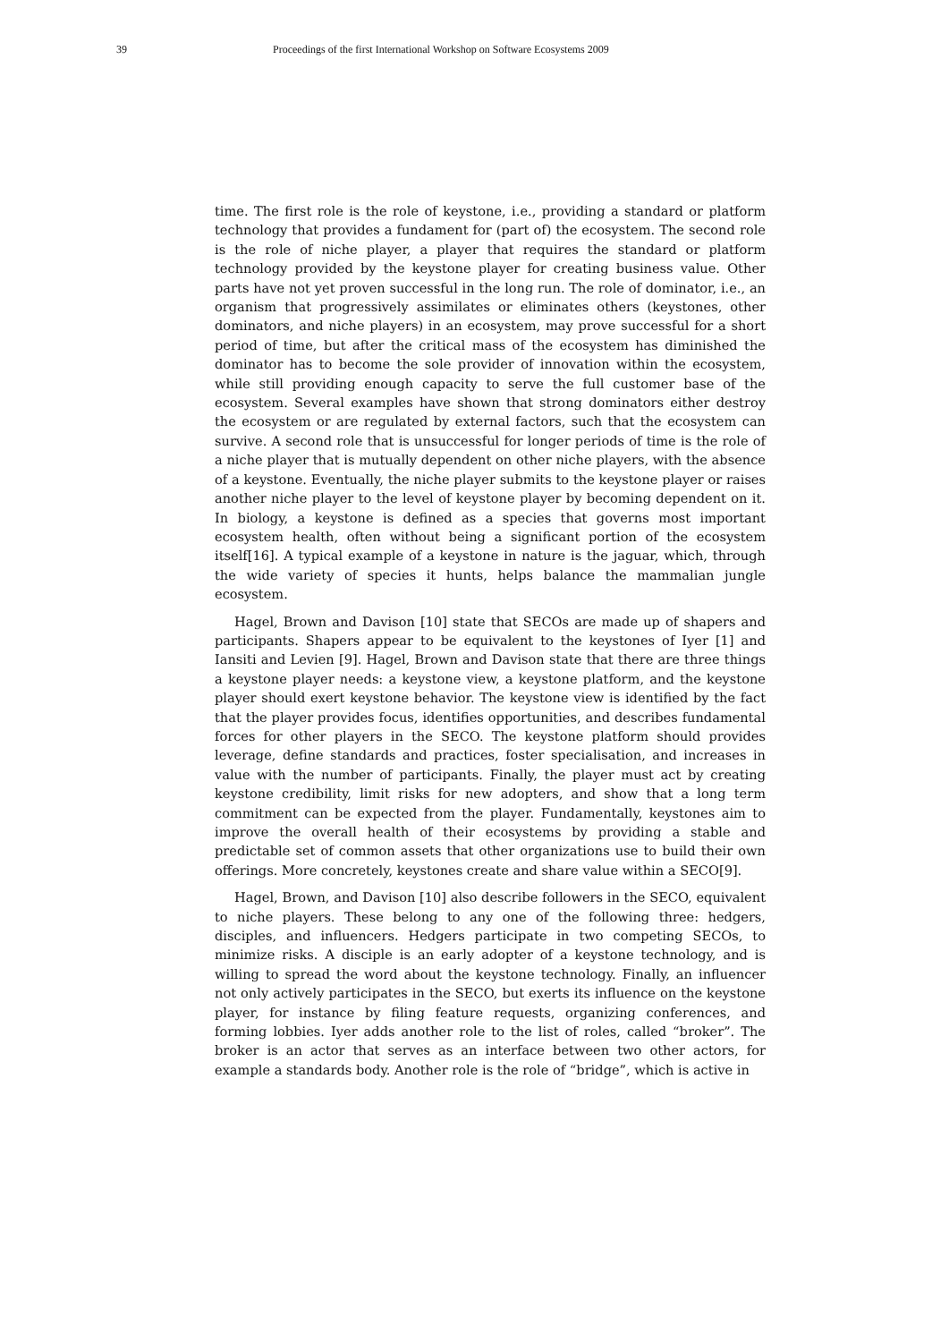39 Proceedings of the first International Workshop on Software Ecosystems 2009
time. The first role is the role of keystone, i.e., providing a standard or platform technology that provides a fundament for (part of) the ecosystem. The second role is the role of niche player, a player that requires the standard or platform technology provided by the keystone player for creating business value. Other parts have not yet proven successful in the long run. The role of dominator, i.e., an organism that progressively assimilates or eliminates others (keystones, other dominators, and niche players) in an ecosystem, may prove successful for a short period of time, but after the critical mass of the ecosystem has diminished the dominator has to become the sole provider of innovation within the ecosystem, while still providing enough capacity to serve the full customer base of the ecosystem. Several examples have shown that strong dominators either destroy the ecosystem or are regulated by external factors, such that the ecosystem can survive. A second role that is unsuccessful for longer periods of time is the role of a niche player that is mutually dependent on other niche players, with the absence of a keystone. Eventually, the niche player submits to the keystone player or raises another niche player to the level of keystone player by becoming dependent on it. In biology, a keystone is defined as a species that governs most important ecosystem health, often without being a significant portion of the ecosystem itself[16]. A typical example of a keystone in nature is the jaguar, which, through the wide variety of species it hunts, helps balance the mammalian jungle ecosystem.
Hagel, Brown and Davison [10] state that SECOs are made up of shapers and participants. Shapers appear to be equivalent to the keystones of Iyer [1] and Iansiti and Levien [9]. Hagel, Brown and Davison state that there are three things a keystone player needs: a keystone view, a keystone platform, and the keystone player should exert keystone behavior. The keystone view is identified by the fact that the player provides focus, identifies opportunities, and describes fundamental forces for other players in the SECO. The keystone platform should provides leverage, define standards and practices, foster specialisation, and increases in value with the number of participants. Finally, the player must act by creating keystone credibility, limit risks for new adopters, and show that a long term commitment can be expected from the player. Fundamentally, keystones aim to improve the overall health of their ecosystems by providing a stable and predictable set of common assets that other organizations use to build their own offerings. More concretely, keystones create and share value within a SECO[9].
Hagel, Brown, and Davison [10] also describe followers in the SECO, equivalent to niche players. These belong to any one of the following three: hedgers, disciples, and influencers. Hedgers participate in two competing SECOs, to minimize risks. A disciple is an early adopter of a keystone technology, and is willing to spread the word about the keystone technology. Finally, an influencer not only actively participates in the SECO, but exerts its influence on the keystone player, for instance by filing feature requests, organizing conferences, and forming lobbies. Iyer adds another role to the list of roles, called “broker”. The broker is an actor that serves as an interface between two other actors, for example a standards body. Another role is the role of “bridge”, which is active in